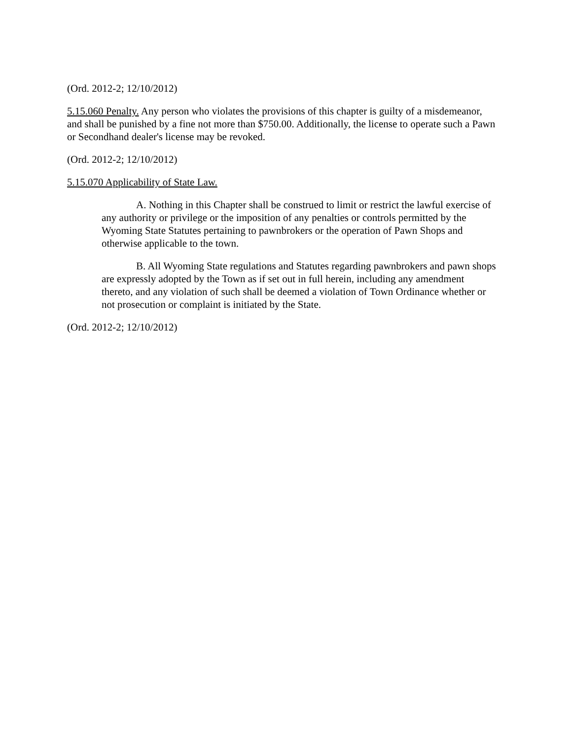(Ord. 2012-2; 12/10/2012)
5.15.060 Penalty. Any person who violates the provisions of this chapter is guilty of a misdemeanor, and shall be punished by a fine not more than $750.00. Additionally, the license to operate such a Pawn or Secondhand dealer's license may be revoked.
(Ord. 2012-2; 12/10/2012)
5.15.070 Applicability of State Law.
A. Nothing in this Chapter shall be construed to limit or restrict the lawful exercise of any authority or privilege or the imposition of any penalties or controls permitted by the Wyoming State Statutes pertaining to pawnbrokers or the operation of Pawn Shops and otherwise applicable to the town.
B. All Wyoming State regulations and Statutes regarding pawnbrokers and pawn shops are expressly adopted by the Town as if set out in full herein, including any amendment thereto, and any violation of such shall be deemed a violation of Town Ordinance whether or not prosecution or complaint is initiated by the State.
(Ord. 2012-2; 12/10/2012)